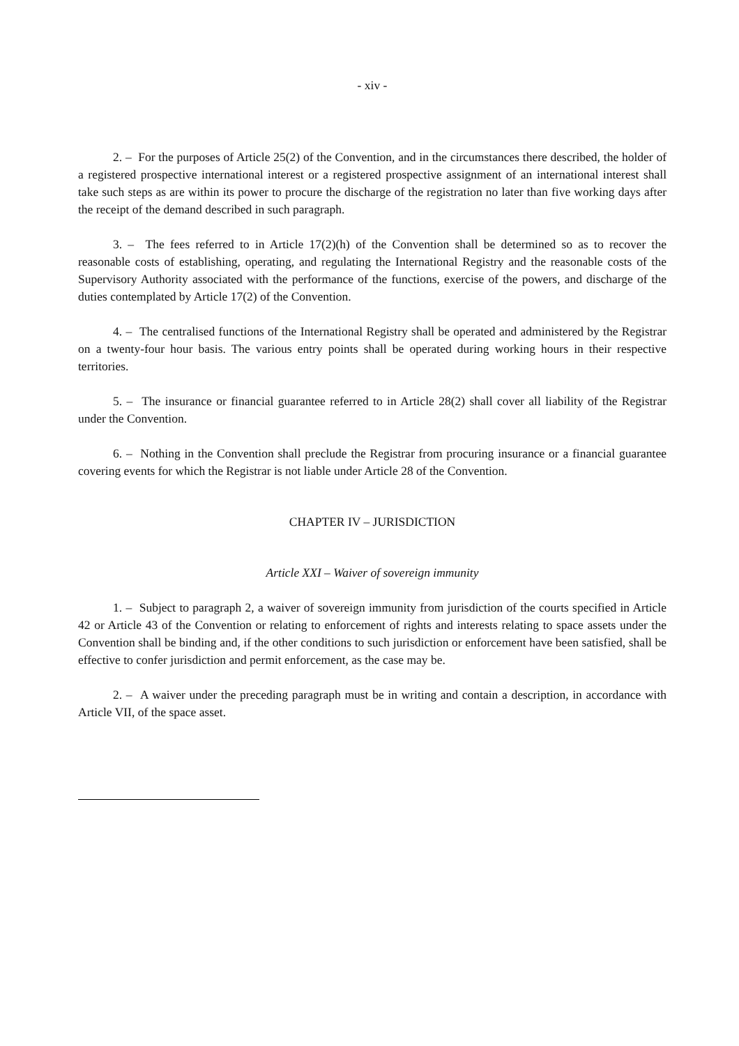- xiv -
2. – For the purposes of Article 25(2) of the Convention, and in the circumstances there described, the holder of a registered prospective international interest or a registered prospective assignment of an international interest shall take such steps as are within its power to procure the discharge of the registration no later than five working days after the receipt of the demand described in such paragraph.
3. – The fees referred to in Article 17(2)(h) of the Convention shall be determined so as to recover the reasonable costs of establishing, operating, and regulating the International Registry and the reasonable costs of the Supervisory Authority associated with the performance of the functions, exercise of the powers, and discharge of the duties contemplated by Article 17(2) of the Convention.
4. – The centralised functions of the International Registry shall be operated and administered by the Registrar on a twenty-four hour basis. The various entry points shall be operated during working hours in their respective territories.
5. – The insurance or financial guarantee referred to in Article 28(2) shall cover all liability of the Registrar under the Convention.
6. – Nothing in the Convention shall preclude the Registrar from procuring insurance or a financial guarantee covering events for which the Registrar is not liable under Article 28 of the Convention.
CHAPTER IV – JURISDICTION
Article XXI – Waiver of sovereign immunity
1. – Subject to paragraph 2, a waiver of sovereign immunity from jurisdiction of the courts specified in Article 42 or Article 43 of the Convention or relating to enforcement of rights and interests relating to space assets under the Convention shall be binding and, if the other conditions to such jurisdiction or enforcement have been satisfied, shall be effective to confer jurisdiction and permit enforcement, as the case may be.
2. – A waiver under the preceding paragraph must be in writing and contain a description, in accordance with Article VII, of the space asset.